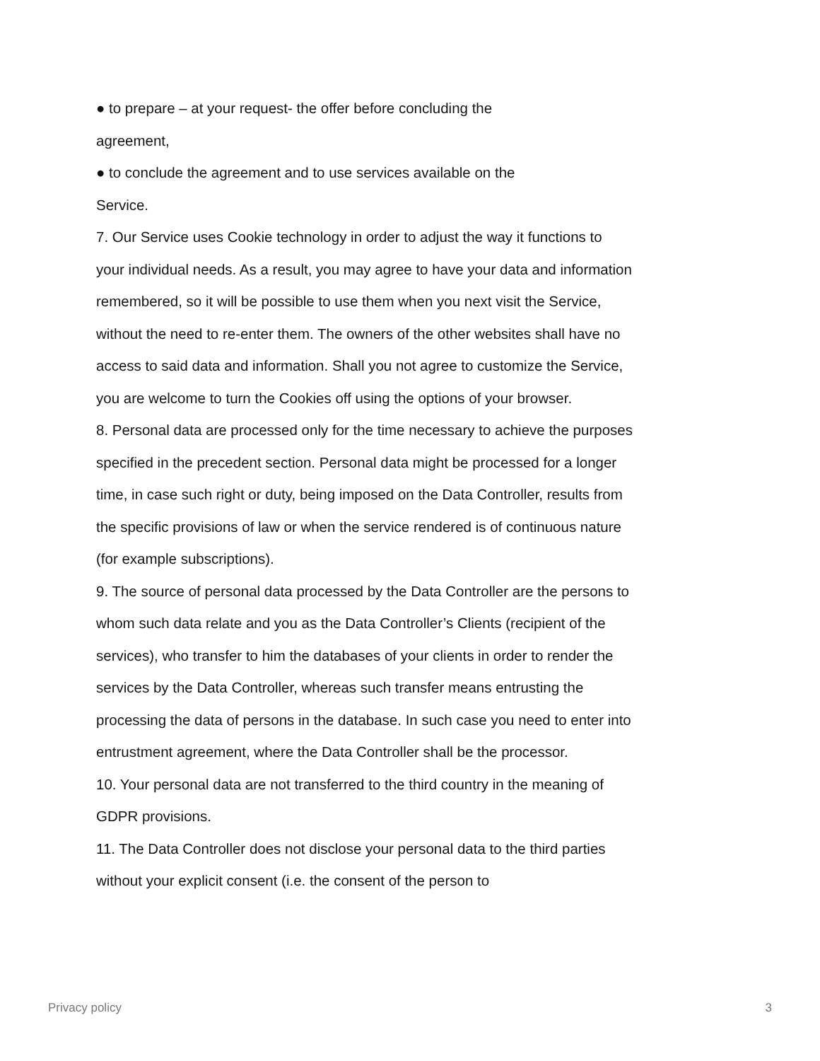● to prepare – at your request- the offer before concluding the
agreement,
● to conclude the agreement and to use services available on the
Service.
7. Our Service uses Cookie technology in order to adjust the way it functions to your individual needs. As a result, you may agree to have your data and information remembered, so it will be possible to use them when you next visit the Service, without the need to re-enter them. The owners of the other websites shall have no access to said data and information. Shall you not agree to customize the Service, you are welcome to turn the Cookies off using the options of your browser.
8. Personal data are processed only for the time necessary to achieve the purposes specified in the precedent section. Personal data might be processed for a longer time, in case such right or duty, being imposed on the Data Controller, results from the specific provisions of law or when the service rendered is of continuous nature (for example subscriptions).
9. The source of personal data processed by the Data Controller are the persons to whom such data relate and you as the Data Controller’s Clients (recipient of the services), who transfer to him the databases of your clients in order to render the services by the Data Controller, whereas such transfer means entrusting the processing the data of persons in the database. In such case you need to enter into entrustment agreement, where the Data Controller shall be the processor.
10. Your personal data are not transferred to the third country in the meaning of GDPR provisions.
11. The Data Controller does not disclose your personal data to the third parties without your explicit consent (i.e. the consent of the person to
Privacy policy 3